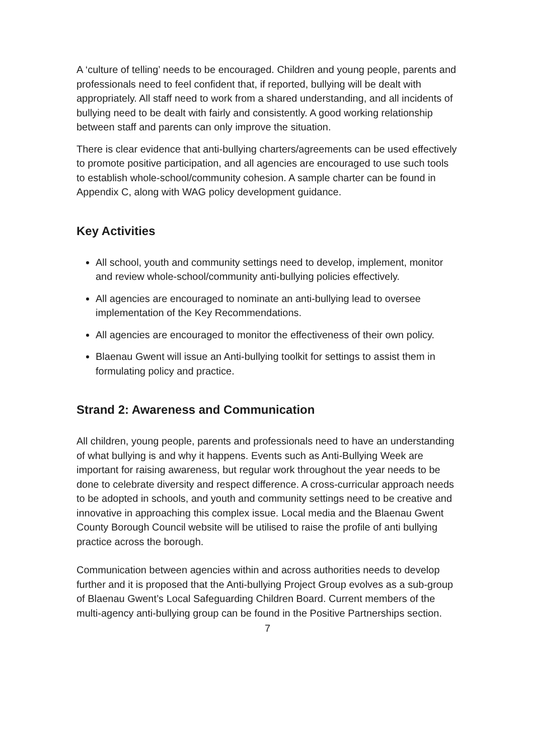A ‘culture of telling’ needs to be encouraged. Children and young people, parents and professionals need to feel confident that, if reported, bullying will be dealt with appropriately. All staff need to work from a shared understanding, and all incidents of bullying need to be dealt with fairly and consistently. A good working relationship between staff and parents can only improve the situation.
There is clear evidence that anti-bullying charters/agreements can be used effectively to promote positive participation, and all agencies are encouraged to use such tools to establish whole-school/community cohesion. A sample charter can be found in Appendix C, along with WAG policy development guidance.
Key Activities
All school, youth and community settings need to develop, implement, monitor and review whole-school/community anti-bullying policies effectively.
All agencies are encouraged to nominate an anti-bullying lead to oversee implementation of the Key Recommendations.
All agencies are encouraged to monitor the effectiveness of their own policy.
Blaenau Gwent will issue an Anti-bullying toolkit for settings to assist them in formulating policy and practice.
Strand 2: Awareness and Communication
All children, young people, parents and professionals need to have an understanding of what bullying is and why it happens. Events such as Anti-Bullying Week are important for raising awareness, but regular work throughout the year needs to be done to celebrate diversity and respect difference. A cross-curricular approach needs to be adopted in schools, and youth and community settings need to be creative and innovative in approaching this complex issue. Local media and the Blaenau Gwent County Borough Council website will be utilised to raise the profile of anti bullying practice across the borough.
Communication between agencies within and across authorities needs to develop further and it is proposed that the Anti-bullying Project Group evolves as a sub-group of Blaenau Gwent’s Local Safeguarding Children Board. Current members of the multi-agency anti-bullying group can be found in the Positive Partnerships section.
7